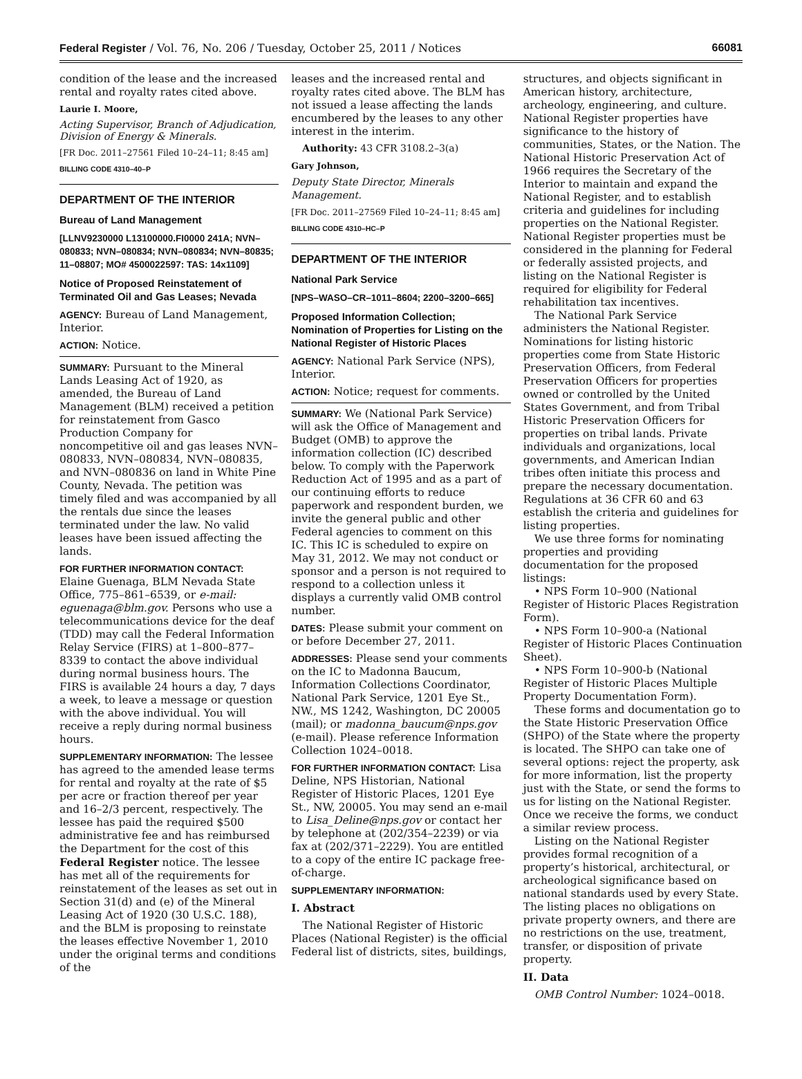Federal Register / Vol. 76, No. 206 / Tuesday, October 25, 2011 / Notices 66081
condition of the lease and the increased rental and royalty rates cited above.
Laurie I. Moore,
Acting Supervisor, Branch of Adjudication, Division of Energy & Minerals.
[FR Doc. 2011–27561 Filed 10–24–11; 8:45 am]
BILLING CODE 4310–40–P
DEPARTMENT OF THE INTERIOR
Bureau of Land Management
[LLNV9230000 L13100000.FI0000 241A; NVN–080833; NVN–080834; NVN–080834; NVN–80835; 11–08807; MO# 4500022597: TAS: 14x1109]
Notice of Proposed Reinstatement of Terminated Oil and Gas Leases; Nevada
AGENCY: Bureau of Land Management, Interior.
ACTION: Notice.
SUMMARY: Pursuant to the Mineral Lands Leasing Act of 1920, as amended, the Bureau of Land Management (BLM) received a petition for reinstatement from Gasco Production Company for noncompetitive oil and gas leases NVN–080833, NVN–080834, NVN–080835, and NVN–080836 on land in White Pine County, Nevada. The petition was timely filed and was accompanied by all the rentals due since the leases terminated under the law. No valid leases have been issued affecting the lands.
FOR FURTHER INFORMATION CONTACT: Elaine Guenaga, BLM Nevada State Office, 775–861–6539, or e-mail: eguenaga@blm.gov. Persons who use a telecommunications device for the deaf (TDD) may call the Federal Information Relay Service (FIRS) at 1–800–877–8339 to contact the above individual during normal business hours. The FIRS is available 24 hours a day, 7 days a week, to leave a message or question with the above individual. You will receive a reply during normal business hours.
SUPPLEMENTARY INFORMATION: The lessee has agreed to the amended lease terms for rental and royalty at the rate of $5 per acre or fraction thereof per year and 16–2/3 percent, respectively. The lessee has paid the required $500 administrative fee and has reimbursed the Department for the cost of this Federal Register notice. The lessee has met all of the requirements for reinstatement of the leases as set out in Section 31(d) and (e) of the Mineral Leasing Act of 1920 (30 U.S.C. 188), and the BLM is proposing to reinstate the leases effective November 1, 2010 under the original terms and conditions of the
leases and the increased rental and royalty rates cited above. The BLM has not issued a lease affecting the lands encumbered by the leases to any other interest in the interim.
Authority: 43 CFR 3108.2–3(a)
Gary Johnson,
Deputy State Director, Minerals Management.
[FR Doc. 2011–27569 Filed 10–24–11; 8:45 am]
BILLING CODE 4310–HC–P
DEPARTMENT OF THE INTERIOR
National Park Service
[NPS–WASO–CR–1011–8604; 2200–3200–665]
Proposed Information Collection; Nomination of Properties for Listing on the National Register of Historic Places
AGENCY: National Park Service (NPS), Interior.
ACTION: Notice; request for comments.
SUMMARY: We (National Park Service) will ask the Office of Management and Budget (OMB) to approve the information collection (IC) described below. To comply with the Paperwork Reduction Act of 1995 and as a part of our continuing efforts to reduce paperwork and respondent burden, we invite the general public and other Federal agencies to comment on this IC. This IC is scheduled to expire on May 31, 2012. We may not conduct or sponsor and a person is not required to respond to a collection unless it displays a currently valid OMB control number.
DATES: Please submit your comment on or before December 27, 2011.
ADDRESSES: Please send your comments on the IC to Madonna Baucum, Information Collections Coordinator, National Park Service, 1201 Eye St., NW., MS 1242, Washington, DC 20005 (mail); or madonna_baucum@nps.gov (e-mail). Please reference Information Collection 1024–0018.
FOR FURTHER INFORMATION CONTACT: Lisa Deline, NPS Historian, National Register of Historic Places, 1201 Eye St., NW, 20005. You may send an e-mail to Lisa_Deline@nps.gov or contact her by telephone at (202/354–2239) or via fax at (202/371–2229). You are entitled to a copy of the entire IC package free-of-charge.
SUPPLEMENTARY INFORMATION:
I. Abstract
The National Register of Historic Places (National Register) is the official Federal list of districts, sites, buildings,
structures, and objects significant in American history, architecture, archeology, engineering, and culture. National Register properties have significance to the history of communities, States, or the Nation. The National Historic Preservation Act of 1966 requires the Secretary of the Interior to maintain and expand the National Register, and to establish criteria and guidelines for including properties on the National Register. National Register properties must be considered in the planning for Federal or federally assisted projects, and listing on the National Register is required for eligibility for Federal rehabilitation tax incentives.
The National Park Service administers the National Register. Nominations for listing historic properties come from State Historic Preservation Officers, from Federal Preservation Officers for properties owned or controlled by the United States Government, and from Tribal Historic Preservation Officers for properties on tribal lands. Private individuals and organizations, local governments, and American Indian tribes often initiate this process and prepare the necessary documentation. Regulations at 36 CFR 60 and 63 establish the criteria and guidelines for listing properties.
We use three forms for nominating properties and providing documentation for the proposed listings:
• NPS Form 10–900 (National Register of Historic Places Registration Form).
• NPS Form 10–900-a (National Register of Historic Places Continuation Sheet).
• NPS Form 10–900-b (National Register of Historic Places Multiple Property Documentation Form).
These forms and documentation go to the State Historic Preservation Office (SHPO) of the State where the property is located. The SHPO can take one of several options: reject the property, ask for more information, list the property just with the State, or send the forms to us for listing on the National Register. Once we receive the forms, we conduct a similar review process.
Listing on the National Register provides formal recognition of a property’s historical, architectural, or archeological significance based on national standards used by every State. The listing places no obligations on private property owners, and there are no restrictions on the use, treatment, transfer, or disposition of private property.
II. Data
OMB Control Number: 1024–0018.